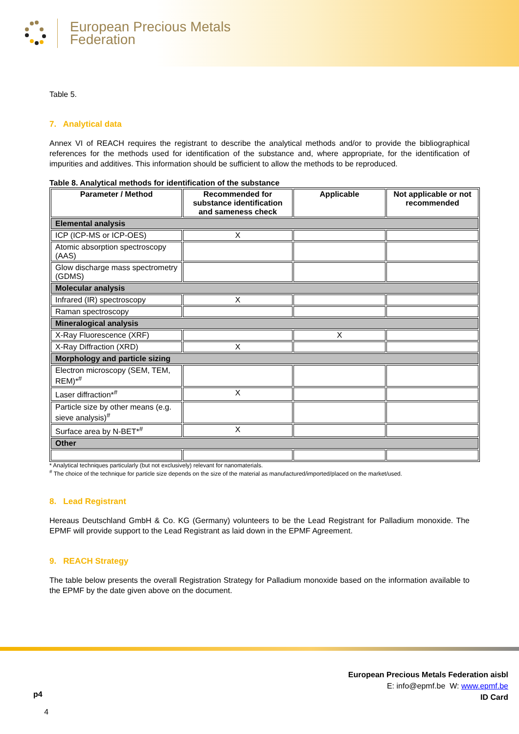European Precious Metals
Federation
Table 5.
7. Analytical data
Annex VI of REACH requires the registrant to describe the analytical methods and/or to provide the bibliographical references for the methods used for identification of the substance and, where appropriate, for the identification of impurities and additives. This information should be sufficient to allow the methods to be reproduced.
Table 8. Analytical methods for identification of the substance
| Parameter / Method | Recommended for substance identification and sameness check | Applicable | Not applicable or not recommended |
| --- | --- | --- | --- |
| Elemental analysis | | | |
| ICP (ICP-MS or ICP-OES) | X | | |
| Atomic absorption spectroscopy (AAS) | | | |
| Glow discharge mass spectrometry (GDMS) | | | |
| Molecular analysis | | | |
| Infrared (IR) spectroscopy | X | | |
| Raman spectroscopy | | | |
| Mineralogical analysis | | | |
| X-Ray Fluorescence (XRF) | | X | |
| X-Ray Diffraction (XRD) | X | | |
| Morphology and particle sizing | | | |
| Electron microscopy (SEM, TEM, REM)*<sup>#</sup> | | | |
| Laser diffraction*<sup>#</sup> | X | | |
| Particle size by other means (e.g. sieve analysis)<sup>#</sup> | | | |
| Surface area by N-BET*<sup>#</sup> | X | | |
| Other | | | |
* Analytical techniques particularly (but not exclusively) relevant for nanomaterials.
<sup>#</sup> The choice of the technique for particle size depends on the size of the material as manufactured/imported/placed on the market/used.
8. Lead Registrant
Hereaus Deutschland GmbH & Co. KG (Germany) volunteers to be the Lead Registrant for Palladium monoxide. The EPMF will provide support to the Lead Registrant as laid down in the EPMF Agreement.
9. REACH Strategy
The table below presents the overall Registration Strategy for Palladium monoxide based on the information available to the EPMF by the date given above on the document.
European Precious Metals Federation aisbl
E: info@epmf.be W: www.epmf.be
ID Card
p4
4